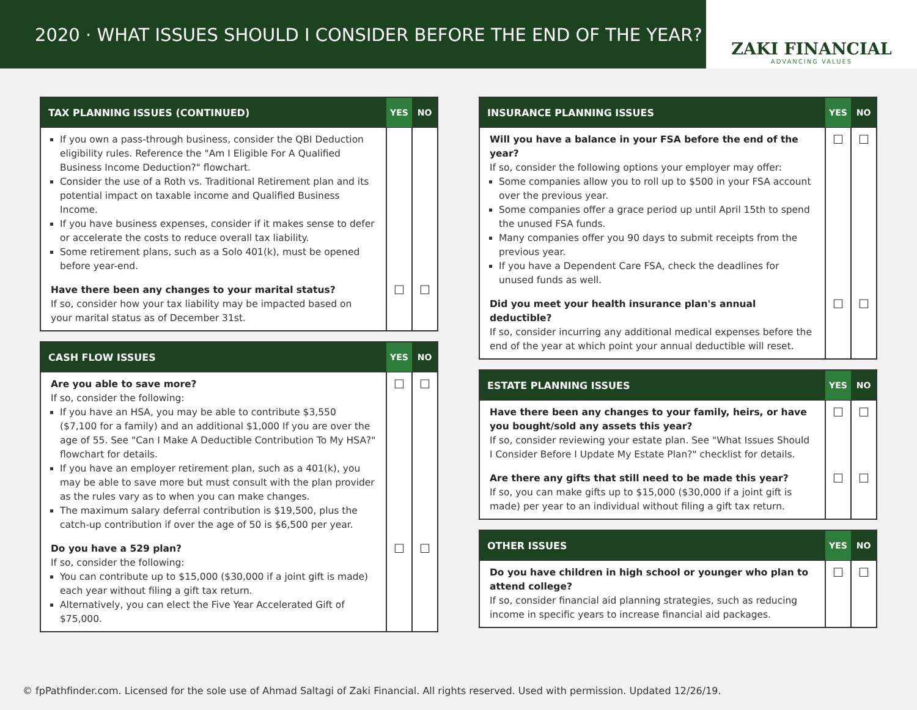2020 · WHAT ISSUES SHOULD I CONSIDER BEFORE THE END OF THE YEAR?
ZAKI FINANCIAL
ADVANCING VALUES
| TAX PLANNING ISSUES (CONTINUED) | YES | NO |
| --- | --- | --- |
| If you own a pass-through business, consider the QBI Deduction eligibility rules. Reference the "Am I Eligible For A Qualified Business Income Deduction?" flowchart. Consider the use of a Roth vs. Traditional Retirement plan and its potential impact on taxable income and Qualified Business Income. If you have business expenses, consider if it makes sense to defer or accelerate the costs to reduce overall tax liability. Some retirement plans, such as a Solo 401(k), must be opened before year-end. | | |
| Have there been any changes to your marital status? If so, consider how your tax liability may be impacted based on your marital status as of December 31st. | ☐ | ☐ |
| CASH FLOW ISSUES | YES | NO |
| --- | --- | --- |
| Are you able to save more? If so, consider the following: If you have an HSA, you may be able to contribute $3,550 ($7,100 for a family) and an additional $1,000 If you are over the age of 55. See "Can I Make A Deductible Contribution To My HSA?" flowchart for details. If you have an employer retirement plan, such as a 401(k), you may be able to save more but must consult with the plan provider as the rules vary as to when you can make changes. The maximum salary deferral contribution is $19,500, plus the catch-up contribution if over the age of 50 is $6,500 per year. | ☐ | ☐ |
| Do you have a 529 plan? If so, consider the following: You can contribute up to $15,000 ($30,000 if a joint gift is made) each year without filing a gift tax return. Alternatively, you can elect the Five Year Accelerated Gift of $75,000. | ☐ | ☐ |
| INSURANCE PLANNING ISSUES | YES | NO |
| --- | --- | --- |
| Will you have a balance in your FSA before the end of the year? If so, consider the following options your employer may offer: Some companies allow you to roll up to $500 in your FSA account over the previous year. Some companies offer a grace period up until April 15th to spend the unused FSA funds. Many companies offer you 90 days to submit receipts from the previous year. If you have a Dependent Care FSA, check the deadlines for unused funds as well. | ☐ | ☐ |
| Did you meet your health insurance plan's annual deductible? If so, consider incurring any additional medical expenses before the end of the year at which point your annual deductible will reset. | ☐ | ☐ |
| ESTATE PLANNING ISSUES | YES | NO |
| --- | --- | --- |
| Have there been any changes to your family, heirs, or have you bought/sold any assets this year? If so, consider reviewing your estate plan. See "What Issues Should I Consider Before I Update My Estate Plan?" checklist for details. | ☐ | ☐ |
| Are there any gifts that still need to be made this year? If so, you can make gifts up to $15,000 ($30,000 if a joint gift is made) per year to an individual without filing a gift tax return. | ☐ | ☐ |
| OTHER ISSUES | YES | NO |
| --- | --- | --- |
| Do you have children in high school or younger who plan to attend college? If so, consider financial aid planning strategies, such as reducing income in specific years to increase financial aid packages. | ☐ | ☐ |
© fpPathfinder.com. Licensed for the sole use of Ahmad Saltagi of Zaki Financial. All rights reserved. Used with permission. Updated 12/26/19.